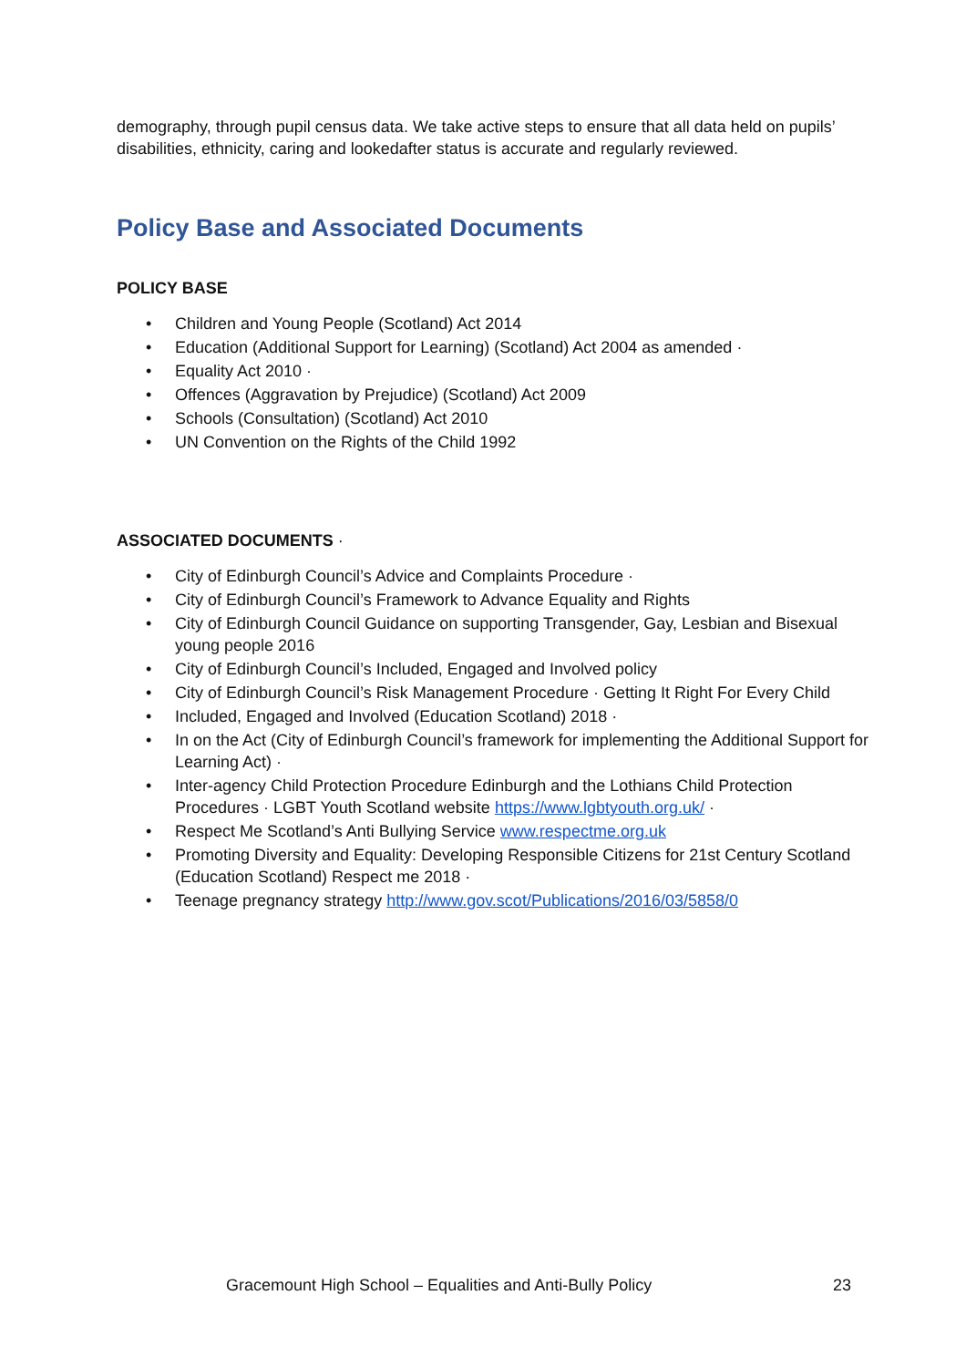demography, through pupil census data. We take active steps to ensure that all data held on pupils’ disabilities, ethnicity, caring and lookedafter status is accurate and regularly reviewed.
Policy Base and Associated Documents
POLICY BASE
• Children and Young People (Scotland) Act 2014
• Education (Additional Support for Learning) (Scotland) Act 2004 as amended ·
• Equality Act 2010 ·
• Offences (Aggravation by Prejudice) (Scotland) Act 2009
• Schools (Consultation) (Scotland) Act 2010
• UN Convention on the Rights of the Child 1992
ASSOCIATED DOCUMENTS ·
• City of Edinburgh Council’s Advice and Complaints Procedure ·
• City of Edinburgh Council’s Framework to Advance Equality and Rights
• City of Edinburgh Council Guidance on supporting Transgender, Gay, Lesbian and Bisexual young people 2016
• City of Edinburgh Council’s Included, Engaged and Involved policy
• City of Edinburgh Council’s Risk Management Procedure · Getting It Right For Every Child
• Included, Engaged and Involved (Education Scotland) 2018 ·
• In on the Act (City of Edinburgh Council’s framework for implementing the Additional Support for Learning Act) ·
• Inter-agency Child Protection Procedure Edinburgh and the Lothians Child Protection Procedures · LGBT Youth Scotland website https://www.lgbtyouth.org.uk/ ·
• Respect Me Scotland’s Anti Bullying Service www.respectme.org.uk
• Promoting Diversity and Equality: Developing Responsible Citizens for 21st Century Scotland (Education Scotland) Respect me 2018 ·
• Teenage pregnancy strategy http://www.gov.scot/Publications/2016/03/5858/0
Gracemount High School – Equalities and Anti-Bully Policy 23